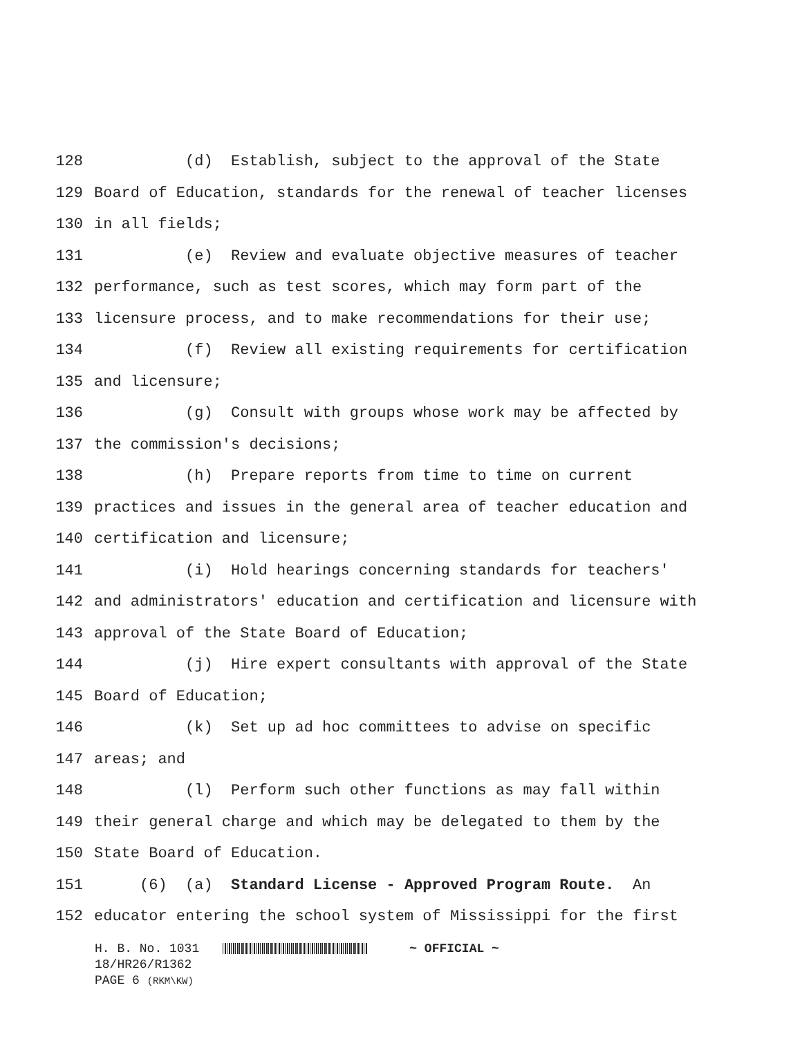128 (d) Establish, subject to the approval of the State
129 Board of Education, standards for the renewal of teacher licenses
130 in all fields;
131 (e) Review and evaluate objective measures of teacher
132 performance, such as test scores, which may form part of the
133 licensure process, and to make recommendations for their use;
134 (f) Review all existing requirements for certification
135 and licensure;
136 (g) Consult with groups whose work may be affected by
137 the commission's decisions;
138 (h) Prepare reports from time to time on current
139 practices and issues in the general area of teacher education and
140 certification and licensure;
141 (i) Hold hearings concerning standards for teachers'
142 and administrators' education and certification and licensure with
143 approval of the State Board of Education;
144 (j) Hire expert consultants with approval of the State
145 Board of Education;
146 (k) Set up ad hoc committees to advise on specific
147 areas; and
148 (l) Perform such other functions as may fall within
149 their general charge and which may be delegated to them by the
150 State Board of Education.
151 (6) (a) Standard License - Approved Program Route. An
152 educator entering the school system of Mississippi for the first
H. B. No. 1031 ~ OFFICIAL ~
18/HR26/R1362
PAGE 6 (RKM\KW)